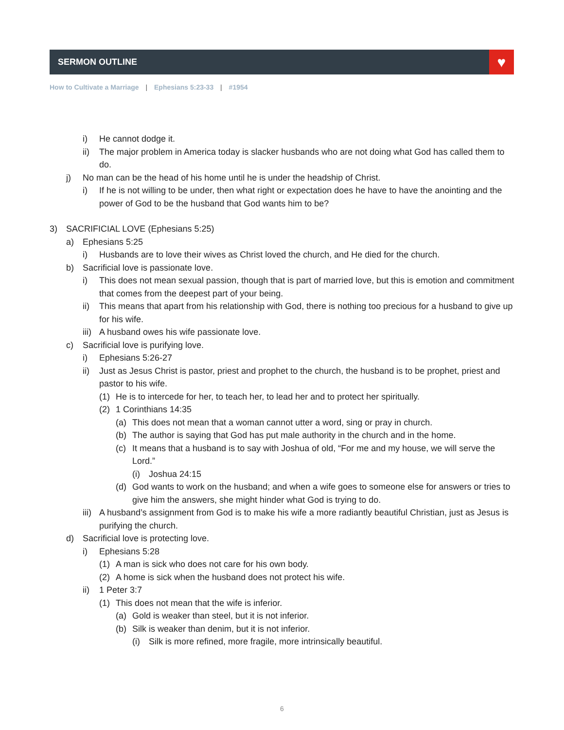SERMON OUTLINE
♥
How to Cultivate a Marriage | Ephesians 5:23-33 | #1954
i) He cannot dodge it.
ii) The major problem in America today is slacker husbands who are not doing what God has called them to do.
j) No man can be the head of his home until he is under the headship of Christ.
i) If he is not willing to be under, then what right or expectation does he have to have the anointing and the power of God to be the husband that God wants him to be?
3) SACRIFICIAL LOVE (Ephesians 5:25)
a) Ephesians 5:25
i) Husbands are to love their wives as Christ loved the church, and He died for the church.
b) Sacrificial love is passionate love.
i) This does not mean sexual passion, though that is part of married love, but this is emotion and commitment that comes from the deepest part of your being.
ii) This means that apart from his relationship with God, there is nothing too precious for a husband to give up for his wife.
iii) A husband owes his wife passionate love.
c) Sacrificial love is purifying love.
i) Ephesians 5:26-27
ii) Just as Jesus Christ is pastor, priest and prophet to the church, the husband is to be prophet, priest and pastor to his wife.
(1) He is to intercede for her, to teach her, to lead her and to protect her spiritually.
(2) 1 Corinthians 14:35
(a) This does not mean that a woman cannot utter a word, sing or pray in church.
(b) The author is saying that God has put male authority in the church and in the home.
(c) It means that a husband is to say with Joshua of old, “For me and my house, we will serve the Lord.”
(i) Joshua 24:15
(d) God wants to work on the husband; and when a wife goes to someone else for answers or tries to give him the answers, she might hinder what God is trying to do.
iii) A husband’s assignment from God is to make his wife a more radiantly beautiful Christian, just as Jesus is purifying the church.
d) Sacrificial love is protecting love.
i) Ephesians 5:28
(1) A man is sick who does not care for his own body.
(2) A home is sick when the husband does not protect his wife.
ii) 1 Peter 3:7
(1) This does not mean that the wife is inferior.
(a) Gold is weaker than steel, but it is not inferior.
(b) Silk is weaker than denim, but it is not inferior.
(i) Silk is more refined, more fragile, more intrinsically beautiful.
6